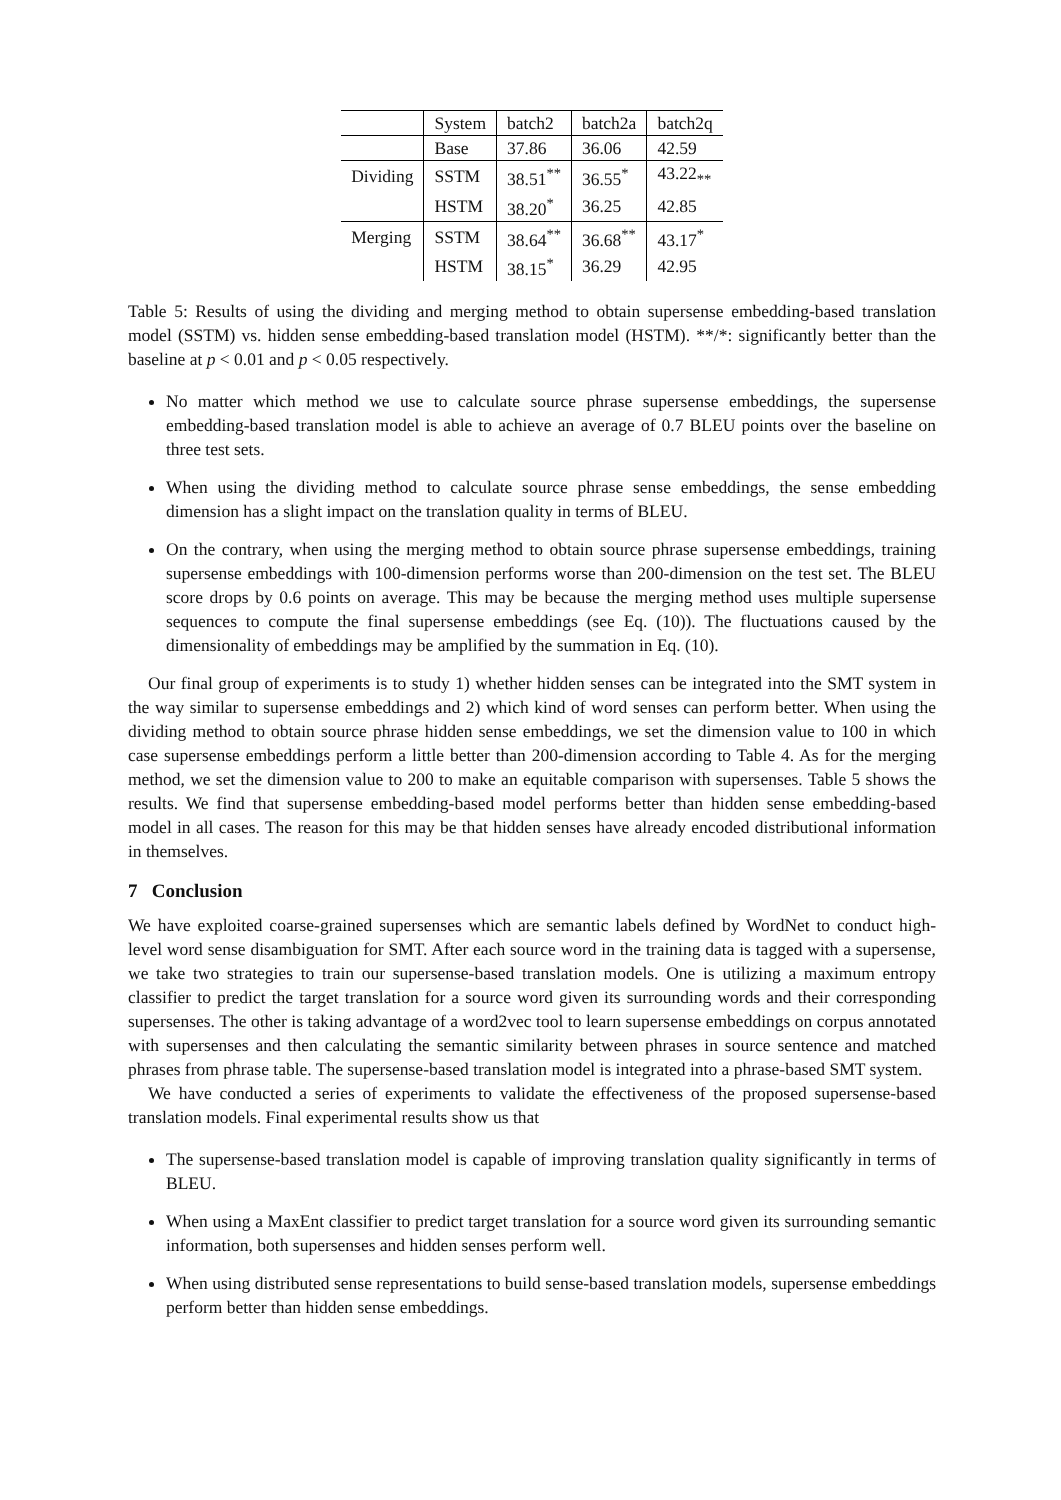| | System | batch2 | batch2a | batch2q |
| | Base | 37.86 | 36.06 | 42.59 |
| Dividing | SSTM | 38.51<sup>**</sup> | 36.55<sup>*</sup> | 43.22<sub>**</sub> |
| | HSTM | 38.20<sup>*</sup> | 36.25 | 42.85 |
| Merging | SSTM | 38.64<sup>**</sup> | 36.68<sup>**</sup> | 43.17<sup>*</sup> |
| | HSTM | 38.15<sup>*</sup> | 36.29 | 42.95 |
Table 5: Results of using the dividing and merging method to obtain supersense embedding-based translation model (SSTM) vs. hidden sense embedding-based translation model (HSTM). **/*: significantly better than the baseline at p < 0.01 and p < 0.05 respectively.
No matter which method we use to calculate source phrase supersense embeddings, the supersense embedding-based translation model is able to achieve an average of 0.7 BLEU points over the baseline on three test sets.
When using the dividing method to calculate source phrase sense embeddings, the sense embedding dimension has a slight impact on the translation quality in terms of BLEU.
On the contrary, when using the merging method to obtain source phrase supersense embeddings, training supersense embeddings with 100-dimension performs worse than 200-dimension on the test set. The BLEU score drops by 0.6 points on average. This may be because the merging method uses multiple supersense sequences to compute the final supersense embeddings (see Eq. (10)). The fluctuations caused by the dimensionality of embeddings may be amplified by the summation in Eq. (10).
Our final group of experiments is to study 1) whether hidden senses can be integrated into the SMT system in the way similar to supersense embeddings and 2) which kind of word senses can perform better. When using the dividing method to obtain source phrase hidden sense embeddings, we set the dimension value to 100 in which case supersense embeddings perform a little better than 200-dimension according to Table 4. As for the merging method, we set the dimension value to 200 to make an equitable comparison with supersenses. Table 5 shows the results. We find that supersense embedding-based model performs better than hidden sense embedding-based model in all cases. The reason for this may be that hidden senses have already encoded distributional information in themselves.
7 Conclusion
We have exploited coarse-grained supersenses which are semantic labels defined by WordNet to conduct high-level word sense disambiguation for SMT. After each source word in the training data is tagged with a supersense, we take two strategies to train our supersense-based translation models. One is utilizing a maximum entropy classifier to predict the target translation for a source word given its surrounding words and their corresponding supersenses. The other is taking advantage of a word2vec tool to learn supersense embeddings on corpus annotated with supersenses and then calculating the semantic similarity between phrases in source sentence and matched phrases from phrase table. The supersense-based translation model is integrated into a phrase-based SMT system.
We have conducted a series of experiments to validate the effectiveness of the proposed supersense-based translation models. Final experimental results show us that
The supersense-based translation model is capable of improving translation quality significantly in terms of BLEU.
When using a MaxEnt classifier to predict target translation for a source word given its surrounding semantic information, both supersenses and hidden senses perform well.
When using distributed sense representations to build sense-based translation models, supersense embeddings perform better than hidden sense embeddings.